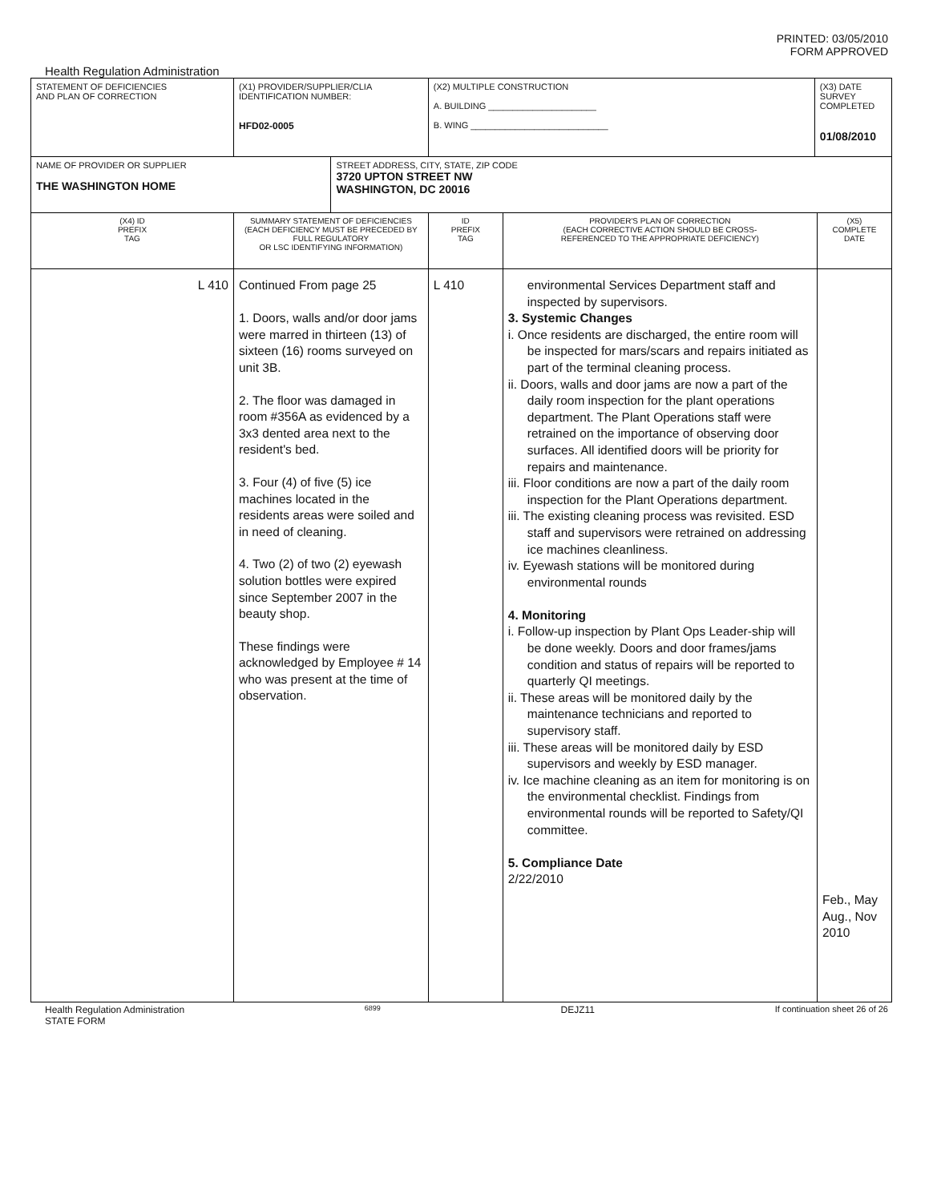PRINTED: 03/05/2010
FORM APPROVED
Health Regulation Administration
| STATEMENT OF DEFICIENCIES AND PLAN OF CORRECTION | (X1) PROVIDER/SUPPLIER/CLIA IDENTIFICATION NUMBER: HFD02-0005 | | (X2) MULTIPLE CONSTRUCTION A. BUILDING ______________________ B. WING ____________________________ | | (X3) DATE SURVEY COMPLETED 01/08/2010 | |
| NAME OF PROVIDER OR SUPPLIER THE WASHINGTON HOME | | STREET ADDRESS, CITY, STATE, ZIP CODE 3720 UPTON STREET NW WASHINGTON, DC 20016 | | | | |
| (X4) ID PREFIX TAG | SUMMARY STATEMENT OF DEFICIENCIES (EACH DEFICIENCY MUST BE PRECEDED BY FULL REGULATORY OR LSC IDENTIFYING INFORMATION) | | ID PREFIX TAG | PROVIDER'S PLAN OF CORRECTION (EACH CORRECTIVE ACTION SHOULD BE CROSS- REFERENCED TO THE APPROPRIATE DEFICIENCY) | | (X5) COMPLETE DATE |
| L 410 | Continued From page 25 1. Doors, walls and/or door jams were marred in thirteen (13) of sixteen (16) rooms surveyed on unit 3B. 2. The floor was damaged in room #356A as evidenced by a 3x3 dented area next to the resident's bed. 3. Four (4) of five (5) ice machines located in the residents areas were soiled and in need of cleaning. 4. Two (2) of two (2) eyewash solution bottles were expired since September 2007 in the beauty shop. These findings were acknowledged by Employee # 14 who was present at the time of observation. | | L 410 | environmental Services Department staff and inspected by supervisors. 3. Systemic Changes i. Once residents are discharged, the entire room will be inspected for mars/scars and repairs initiated as part of the terminal cleaning process. ii. Doors, walls and door jams are now a part of the daily room inspection for the plant operations department. The Plant Operations staff were retrained on the importance of observing door surfaces. All identified doors will be priority for repairs and maintenance. iii. Floor conditions are now a part of the daily room inspection for the Plant Operations department. iii. The existing cleaning process was revisited. ESD staff and supervisors were retrained on addressing ice machines cleanliness. iv. Eyewash stations will be monitored during environmental rounds 4. Monitoring i. Follow-up inspection by Plant Ops Leader-ship will be done weekly. Doors and door frames/jams condition and status of repairs will be reported to quarterly QI meetings. ii. These areas will be monitored daily by the maintenance technicians and reported to supervisory staff. iii. These areas will be monitored daily by ESD supervisors and weekly by ESD manager. iv. Ice machine cleaning as an item for monitoring is on the environmental checklist. Findings from environmental rounds will be reported to Safety/QI committee. 5. Compliance Date 2/22/2010 | | Feb., May Aug., Nov 2010 |
Health Regulation Administration
STATE FORM 6899 DEJZ11 If continuation sheet 26 of 26